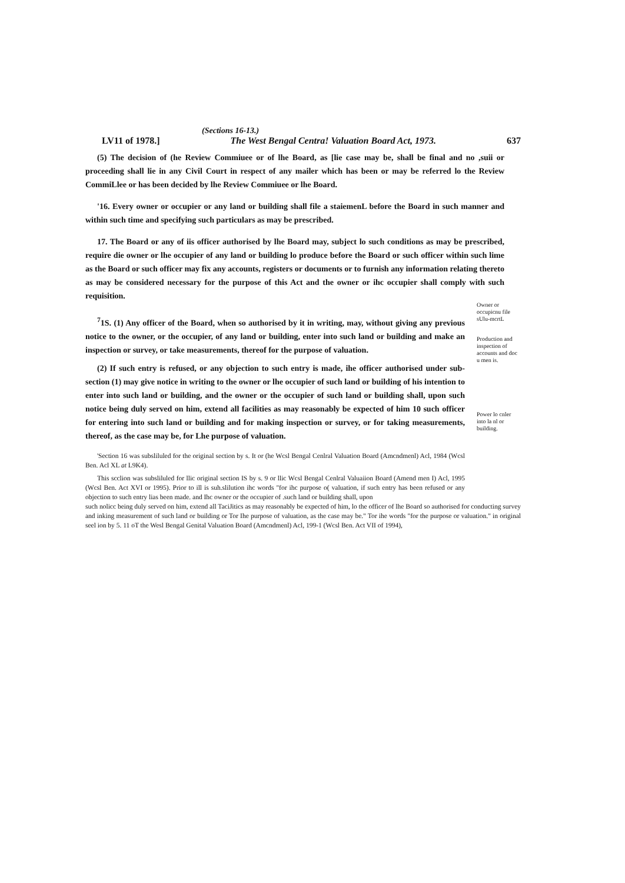(Sections 16-13.)
LV11 of 1978.] The West Bengal Centra! Valuation Board Act, 1973. 637
(5) The decision of (he Review Commiuee or of lhe Board, as [lie case may be, shall be final and no ,suii or proceeding shall lie in any Civil Court in respect of any mailer which has been or may be referred lo the Review CommiLlee or has been decided by lhe Review Commiuee or lhe Board.
'16. Every owner or occupier or any land or building shall file a staiemenL before the Board in such manner and within such time and specifying such particulars as may be prescribed.
17. The Board or any of iis officer authorised by lhe Board may, subject lo such conditions as may be prescribed, require die owner or lhe occupier of any land or building lo produce before the Board or such officer within such lime as the Board or such officer may fix any accounts, registers or documents or to furnish any information relating thereto as may be considered necessary for the purpose of this Act and the owner or ihc occupier shall comply with such requisition.
<sup>7</sup> 1S. (1) Any officer of the Board, when so authorised by it in writing, may, without giving any previous notice to the owner, or the occupier, of any land or building, enter into such land or building and make an inspection or survey, or take measurements, thereof for the purpose of valuation.
(2) If such entry is refused, or any objection to such entry is made, ihe officer authorised under sub-section (1) may give notice in writing to the owner or lhe occupier of such land or building of his intention to enter into such land or building, and the owner or the occupier of such land or building shall, upon such notice being duly served on him, extend all facilities as may reasonably be expected of him 10 such officer for entering into such land or building and for making inspection or survey, or for taking measurements, thereof, as the case may be, for Lhe purpose of valuation.
'Section 16 was subsliluled for the original section by s. It or (he Wcsl Bengal Cenlral Valuation Board (Amcndmenl) Acl, 1984 (Wcsl Ben. Acl XL at L9K4).
This scclion was subsliluled for llic original section IS by s. 9 or llic Wcsl Bengal Cenlral Valuaiion Board (Amend men I) Acl, 1995 (Wcsl Ben. Act XVI or 1995). Prior to ill is suh.slilution ihc words "for ihc purpose o( valuation, if such entry has been refused or any objection to such entry lias been made. and Ihc owner or the occupier of .such land or building shall, upon
Owner or occupicnu file sUlu-mcrtL
Production and inspection of accounts and doc u men is.
Power lo cnler into la nl or building.
such nolicc being duly served on him, extend all TaciJitics as may reasonably be expected of him, lo the officer of lhe Board so authorised for conducting survey and inking measurement of such land or building or Tor Ihe purpose of valuation, as the case may be." Tor ihe words "for the purpose or valuation." in original seel ion by 5. 11 oT the Wesl Bengal Genital Valuation Board (Amcndmenl) Acl, 199-1 (Wcsl Ben. Act VII of 1994),